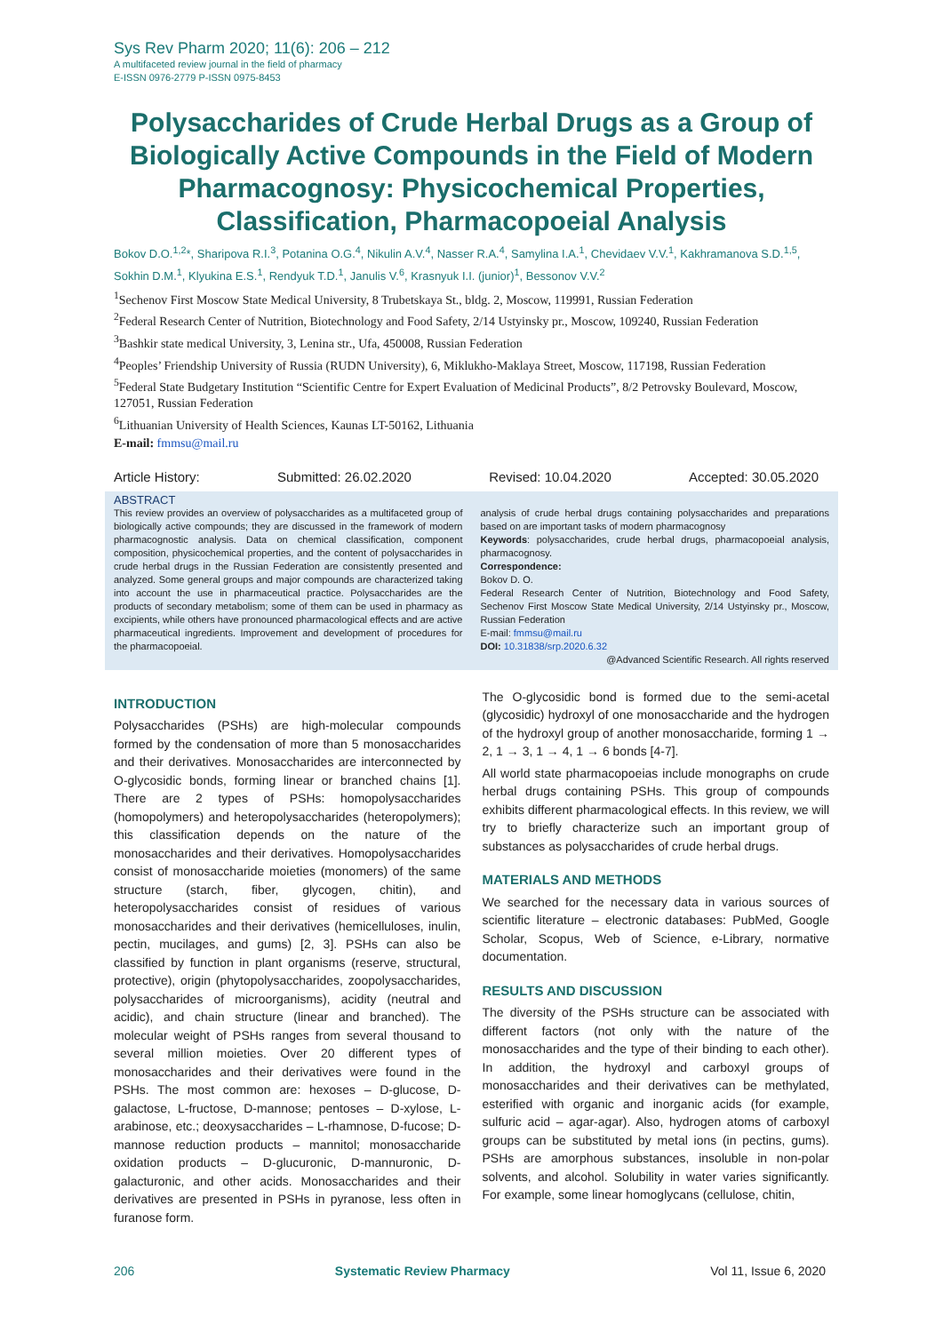Sys Rev Pharm 2020; 11(6): 206 – 212
A multifaceted review journal in the field of pharmacy
E-ISSN 0976-2779 P-ISSN 0975-8453
Polysaccharides of Crude Herbal Drugs as a Group of Biologically Active Compounds in the Field of Modern Pharmacognosy: Physicochemical Properties, Classification, Pharmacopoeial Analysis
Bokov D.O.<sup>1,2</sup>*, Sharipova R.I.<sup>3</sup>, Potanina O.G.<sup>4</sup>, Nikulin A.V.<sup>4</sup>, Nasser R.A.<sup>4</sup>, Samylina I.A.<sup>1</sup>, Chevidaev V.V.<sup>1</sup>, Kakhramanova S.D.<sup>1,5</sup>, Sokhin D.M.<sup>1</sup>, Klyukina E.S.<sup>1</sup>, Rendyuk T.D.<sup>1</sup>, Janulis V.<sup>6</sup>, Krasnyuk I.I. (junior)<sup>1</sup>, Bessonov V.V.<sup>2</sup>
<sup>1</sup> Sechenov First Moscow State Medical University, 8 Trubetskaya St., bldg. 2, Moscow, 119991, Russian Federation
<sup>2</sup> Federal Research Center of Nutrition, Biotechnology and Food Safety, 2/14 Ustyinsky pr., Moscow, 109240, Russian Federation
<sup>3</sup> Bashkir state medical University, 3, Lenina str., Ufa, 450008, Russian Federation
<sup>4</sup> Peoples’ Friendship University of Russia (RUDN University), 6, Miklukho-Maklaya Street, Moscow, 117198, Russian Federation
<sup>5</sup> Federal State Budgetary Institution “Scientific Centre for Expert Evaluation of Medicinal Products”, 8/2 Petrovsky Boulevard, Moscow, 127051, Russian Federation
<sup>6</sup> Lithuanian University of Health Sciences, Kaunas LT-50162, Lithuania
E-mail: fmmsu@mail.ru
Article History: Submitted: 26.02.2020 Revised: 10.04.2020 Accepted: 30.05.2020
ABSTRACT
This review provides an overview of polysaccharides as a multifaceted group of biologically active compounds; they are discussed in the framework of modern pharmacognostic analysis. Data on chemical classification, component composition, physicochemical properties, and the content of polysaccharides in crude herbal drugs in the Russian Federation are consistently presented and analyzed. Some general groups and major compounds are characterized taking into account the use in pharmaceutical practice. Polysaccharides are the products of secondary metabolism; some of them can be used in pharmacy as excipients, while others have pronounced pharmacological effects and are active pharmaceutical ingredients. Improvement and development of procedures for the pharmacopoeial.
analysis of crude herbal drugs containing polysaccharides and preparations based on are important tasks of modern pharmacognosy
Keywords: polysaccharides, crude herbal drugs, pharmacopoeial analysis, pharmacognosy.
Correspondence:
Bokov D. O.
Federal Research Center of Nutrition, Biotechnology and Food Safety, Sechenov First Moscow State Medical University, 2/14 Ustyinsky pr., Moscow, Russian Federation
E-mail: fmmsu@mail.ru
DOI: 10.31838/srp.2020.6.32
@Advanced Scientific Research. All rights reserved
INTRODUCTION
Polysaccharides (PSHs) are high-molecular compounds formed by the condensation of more than 5 monosaccharides and their derivatives. Monosaccharides are interconnected by O-glycosidic bonds, forming linear or branched chains [1]. There are 2 types of PSHs: homopolysaccharides (homopolymers) and heteropolysaccharides (heteropolymers); this classification depends on the nature of the monosaccharides and their derivatives. Homopolysaccharides consist of monosaccharide moieties (monomers) of the same structure (starch, fiber, glycogen, chitin), and heteropolysaccharides consist of residues of various monosaccharides and their derivatives (hemicelluloses, inulin, pectin, mucilages, and gums) [2, 3]. PSHs can also be classified by function in plant organisms (reserve, structural, protective), origin (phytopolysaccharides, zoopolysaccharides, polysaccharides of microorganisms), acidity (neutral and acidic), and chain structure (linear and branched). The molecular weight of PSHs ranges from several thousand to several million moieties. Over 20 different types of monosaccharides and their derivatives were found in the PSHs. The most common are: hexoses – D-glucose, D-galactose, L-fructose, D-mannose; pentoses – D-xylose, L-arabinose, etc.; deoxysaccharides – L-rhamnose, D-fucose; D-mannose reduction products – mannitol; monosaccharide oxidation products – D-glucuronic, D-mannuronic, D-galacturonic, and other acids. Monosaccharides and their derivatives are presented in PSHs in pyranose, less often in furanose form.
The O-glycosidic bond is formed due to the semi-acetal (glycosidic) hydroxyl of one monosaccharide and the hydrogen of the hydroxyl group of another monosaccharide, forming 1 → 2, 1 → 3, 1 → 4, 1 → 6 bonds [4-7].
All world state pharmacopoeias include monographs on crude herbal drugs containing PSHs. This group of compounds exhibits different pharmacological effects. In this review, we will try to briefly characterize such an important group of substances as polysaccharides of crude herbal drugs.
MATERIALS AND METHODS
We searched for the necessary data in various sources of scientific literature – electronic databases: PubMed, Google Scholar, Scopus, Web of Science, e-Library, normative documentation.
RESULTS AND DISCUSSION
The diversity of the PSHs structure can be associated with different factors (not only with the nature of the monosaccharides and the type of their binding to each other). In addition, the hydroxyl and carboxyl groups of monosaccharides and their derivatives can be methylated, esterified with organic and inorganic acids (for example, sulfuric acid – agar-agar). Also, hydrogen atoms of carboxyl groups can be substituted by metal ions (in pectins, gums). PSHs are amorphous substances, insoluble in non-polar solvents, and alcohol. Solubility in water varies significantly. For example, some linear homoglycans (cellulose, chitin,
206 Systematic Review Pharmacy Vol 11, Issue 6, 2020